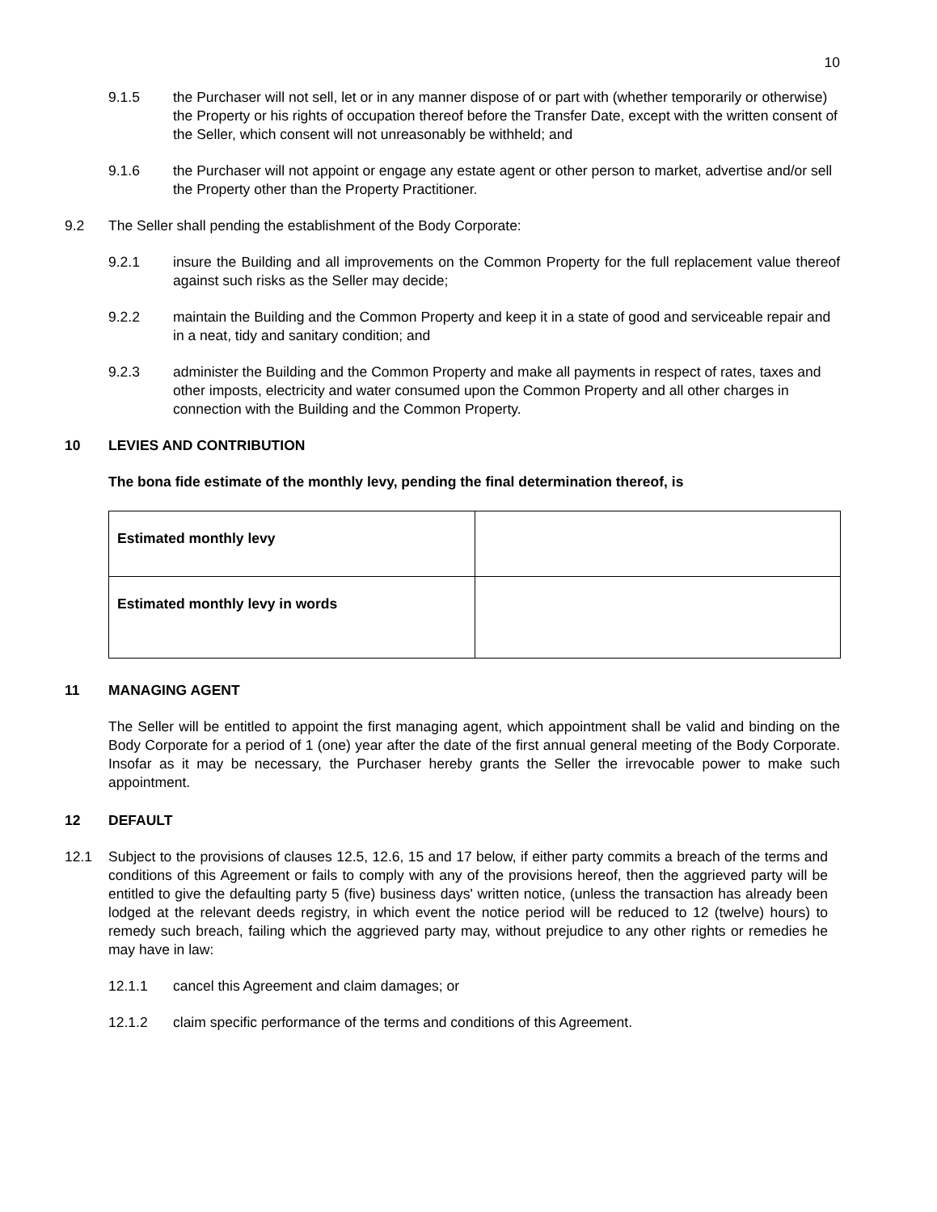10
9.1.5 the Purchaser will not sell, let or in any manner dispose of or part with (whether temporarily or otherwise) the Property or his rights of occupation thereof before the Transfer Date, except with the written consent of the Seller, which consent will not unreasonably be withheld; and
9.1.6 the Purchaser will not appoint or engage any estate agent or other person to market, advertise and/or sell the Property other than the Property Practitioner.
9.2 The Seller shall pending the establishment of the Body Corporate:
9.2.1 insure the Building and all improvements on the Common Property for the full replacement value thereof against such risks as the Seller may decide;
9.2.2 maintain the Building and the Common Property and keep it in a state of good and serviceable repair and in a neat, tidy and sanitary condition; and
9.2.3 administer the Building and the Common Property and make all payments in respect of rates, taxes and other imposts, electricity and water consumed upon the Common Property and all other charges in connection with the Building and the Common Property.
10 LEVIES AND CONTRIBUTION
The bona fide estimate of the monthly levy, pending the final determination thereof, is
| Estimated monthly levy | |
| Estimated monthly levy in words | |
11 MANAGING AGENT
The Seller will be entitled to appoint the first managing agent, which appointment shall be valid and binding on the Body Corporate for a period of 1 (one) year after the date of the first annual general meeting of the Body Corporate. Insofar as it may be necessary, the Purchaser hereby grants the Seller the irrevocable power to make such appointment.
12 DEFAULT
12.1 Subject to the provisions of clauses 12.5, 12.6, 15 and 17 below, if either party commits a breach of the terms and conditions of this Agreement or fails to comply with any of the provisions hereof, then the aggrieved party will be entitled to give the defaulting party 5 (five) business days' written notice, (unless the transaction has already been lodged at the relevant deeds registry, in which event the notice period will be reduced to 12 (twelve) hours) to remedy such breach, failing which the aggrieved party may, without prejudice to any other rights or remedies he may have in law:
12.1.1 cancel this Agreement and claim damages; or
12.1.2 claim specific performance of the terms and conditions of this Agreement.